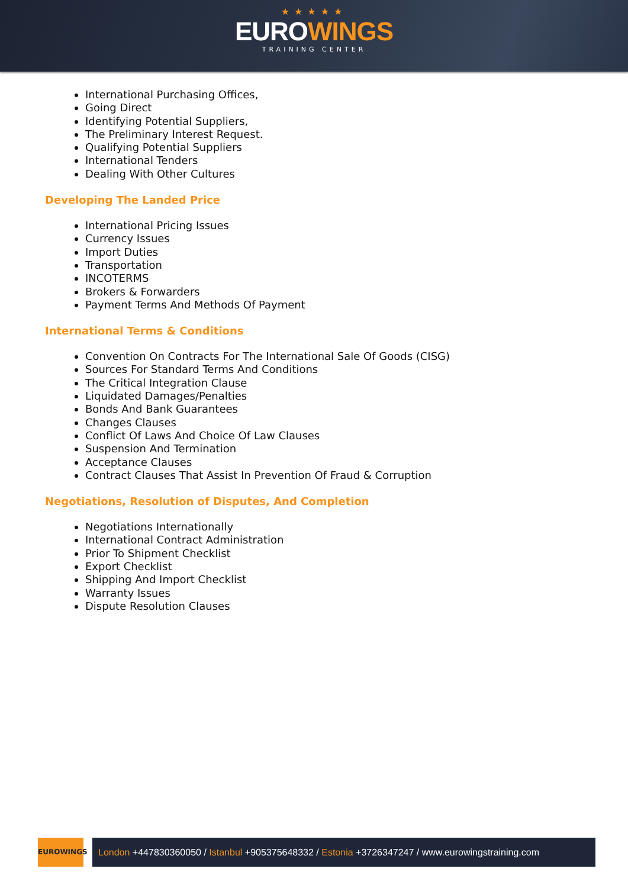★★★★★
EUROWINGS
TRAINING CENTER
International Purchasing Offices,
Going Direct
Identifying Potential Suppliers,
The Preliminary Interest Request.
Qualifying Potential Suppliers
International Tenders
Dealing With Other Cultures
Developing The Landed Price
International Pricing Issues
Currency Issues
Import Duties
Transportation
INCOTERMS
Brokers & Forwarders
Payment Terms And Methods Of Payment
International Terms & Conditions
Convention On Contracts For The International Sale Of Goods (CISG)
Sources For Standard Terms And Conditions
The Critical Integration Clause
Liquidated Damages/Penalties
Bonds And Bank Guarantees
Changes Clauses
Conflict Of Laws And Choice Of Law Clauses
Suspension And Termination
Acceptance Clauses
Contract Clauses That Assist In Prevention Of Fraud & Corruption
Negotiations, Resolution of Disputes, And Completion
Negotiations Internationally
International Contract Administration
Prior To Shipment Checklist
Export Checklist
Shipping And Import Checklist
Warranty Issues
Dispute Resolution Clauses
EUROWINGS
London +447830360050 / Istanbul +905375648332 / Estonia +3726347247 / www.eurowingstraining.com